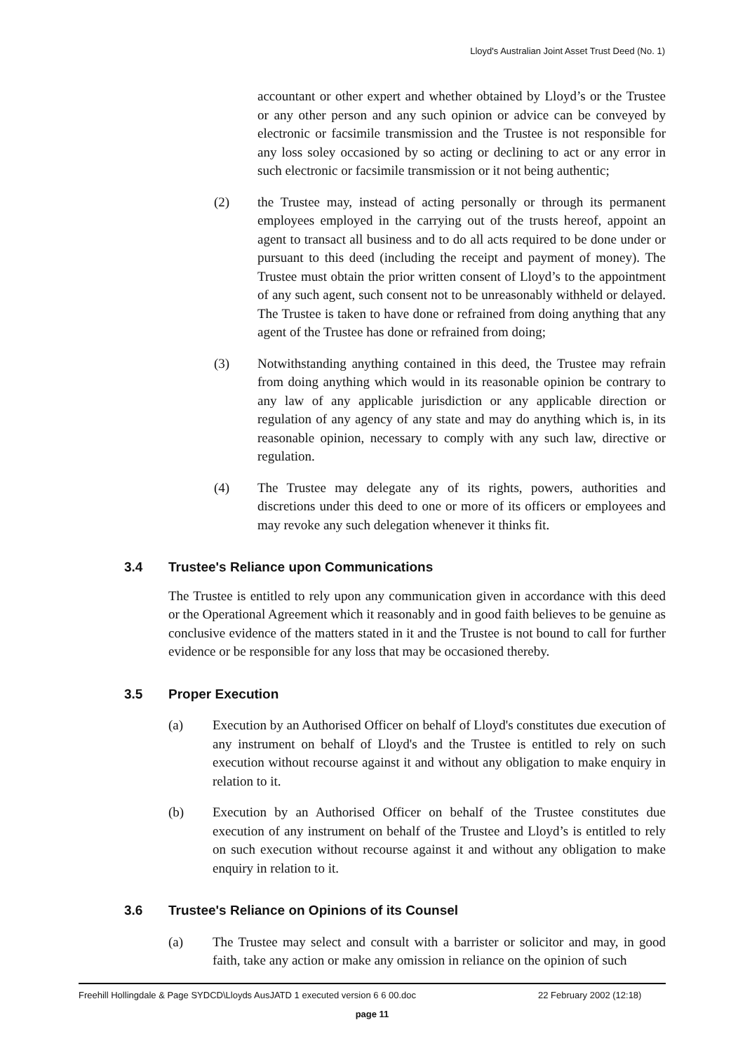Lloyd's Australian Joint Asset Trust Deed (No. 1)
accountant or other expert and whether obtained by Lloyd’s or the Trustee or any other person and any such opinion or advice can be conveyed by electronic or facsimile transmission and the Trustee is not responsible for any loss soley occasioned by so acting or declining to act or any error in such electronic or facsimile transmission or it not being authentic;
(2) the Trustee may, instead of acting personally or through its permanent employees employed in the carrying out of the trusts hereof, appoint an agent to transact all business and to do all acts required to be done under or pursuant to this deed (including the receipt and payment of money). The Trustee must obtain the prior written consent of Lloyd’s to the appointment of any such agent, such consent not to be unreasonably withheld or delayed. The Trustee is taken to have done or refrained from doing anything that any agent of the Trustee has done or refrained from doing;
(3) Notwithstanding anything contained in this deed, the Trustee may refrain from doing anything which would in its reasonable opinion be contrary to any law of any applicable jurisdiction or any applicable direction or regulation of any agency of any state and may do anything which is, in its reasonable opinion, necessary to comply with any such law, directive or regulation.
(4) The Trustee may delegate any of its rights, powers, authorities and discretions under this deed to one or more of its officers or employees and may revoke any such delegation whenever it thinks fit.
3.4 Trustee's Reliance upon Communications
The Trustee is entitled to rely upon any communication given in accordance with this deed or the Operational Agreement which it reasonably and in good faith believes to be genuine as conclusive evidence of the matters stated in it and the Trustee is not bound to call for further evidence or be responsible for any loss that may be occasioned thereby.
3.5 Proper Execution
(a) Execution by an Authorised Officer on behalf of Lloyd's constitutes due execution of any instrument on behalf of Lloyd's and the Trustee is entitled to rely on such execution without recourse against it and without any obligation to make enquiry in relation to it.
(b) Execution by an Authorised Officer on behalf of the Trustee constitutes due execution of any instrument on behalf of the Trustee and Lloyd’s is entitled to rely on such execution without recourse against it and without any obligation to make enquiry in relation to it.
3.6 Trustee's Reliance on Opinions of its Counsel
(a) The Trustee may select and consult with a barrister or solicitor and may, in good faith, take any action or make any omission in reliance on the opinion of such
Freehill Hollingdale & Page SYDCD\Lloyds AusJATD 1 executed version 6 6 00.doc
22 February 2002 (12:18)
page 11